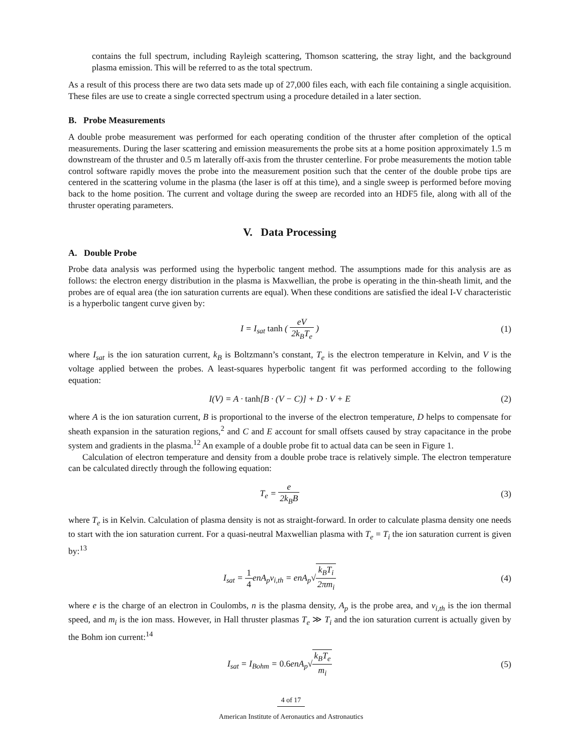contains the full spectrum, including Rayleigh scattering, Thomson scattering, the stray light, and the background plasma emission. This will be referred to as the total spectrum.
As a result of this process there are two data sets made up of 27,000 files each, with each file containing a single acquisition. These files are use to create a single corrected spectrum using a procedure detailed in a later section.
B. Probe Measurements
A double probe measurement was performed for each operating condition of the thruster after completion of the optical measurements. During the laser scattering and emission measurements the probe sits at a home position approximately 1.5 m downstream of the thruster and 0.5 m laterally off-axis from the thruster centerline. For probe measurements the motion table control software rapidly moves the probe into the measurement position such that the center of the double probe tips are centered in the scattering volume in the plasma (the laser is off at this time), and a single sweep is performed before moving back to the home position. The current and voltage during the sweep are recorded into an HDF5 file, along with all of the thruster operating parameters.
V. Data Processing
A. Double Probe
Probe data analysis was performed using the hyperbolic tangent method. The assumptions made for this analysis are as follows: the electron energy distribution in the plasma is Maxwellian, the probe is operating in the thin-sheath limit, and the probes are of equal area (the ion saturation currents are equal). When these conditions are satisfied the ideal I-V characteristic is a hyperbolic tangent curve given by:
I = I<sub>sat</sub> tanh ( eV 2k<sub>B</sub>T<sub>e</sub> ) (1)
where I<sub>sat</sub> is the ion saturation current, k<sub>B</sub> is Boltzmann’s constant, T<sub>e</sub> is the electron temperature in Kelvin, and V is the voltage applied between the probes. A least-squares hyperbolic tangent fit was performed according to the following equation:
I(V) = A · tanh[B · (V − C)] + D · V + E
(2)
where A is the ion saturation current, B is proportional to the inverse of the electron temperature, D helps to compensate for sheath expansion in the saturation regions,<sup>2</sup> and C and E account for small offsets caused by stray capacitance in the probe system and gradients in the plasma.<sup>12</sup> An example of a double probe fit to actual data can be seen in Figure 1.
Calculation of electron temperature and density from a double probe trace is relatively simple. The electron temperature can be calculated directly through the following equation:
T<sub>e</sub> = e 2k<sub>B</sub>B (3)
where T<sub>e</sub> is in Kelvin. Calculation of plasma density is not as straight-forward. In order to calculate plasma density one needs to start with the ion saturation current. For a quasi-neutral Maxwellian plasma with T<sub>e</sub> = T<sub>i</sub> the ion saturation current is given by:<sup>13</sup>
I<sub>sat</sub> = 1 4enA<sub>p</sub>v<sub>i,th</sub> = enA<sub>p</sub>√k<sub>B</sub>T<sub>i</sub> 2πm<sub>i</sub>
(4)
where e is the charge of an electron in Coulombs, n is the plasma density, A<sub>p</sub> is the probe area, and v<sub>i,th</sub> is the ion thermal speed, and m<sub>i</sub> is the ion mass. However, in Hall thruster plasmas T<sub>e</sub> ≫ T<sub>i</sub> and the ion saturation current is actually given by the Bohm ion current:<sup>14</sup>
I<sub>sat</sub> = I<sub>Bohm</sub> = 0.6enA<sub>p</sub>√k<sub>B</sub>T<sub>e</sub> m<sub>i</sub> (5)
4 of 17
American Institute of Aeronautics and Astronautics